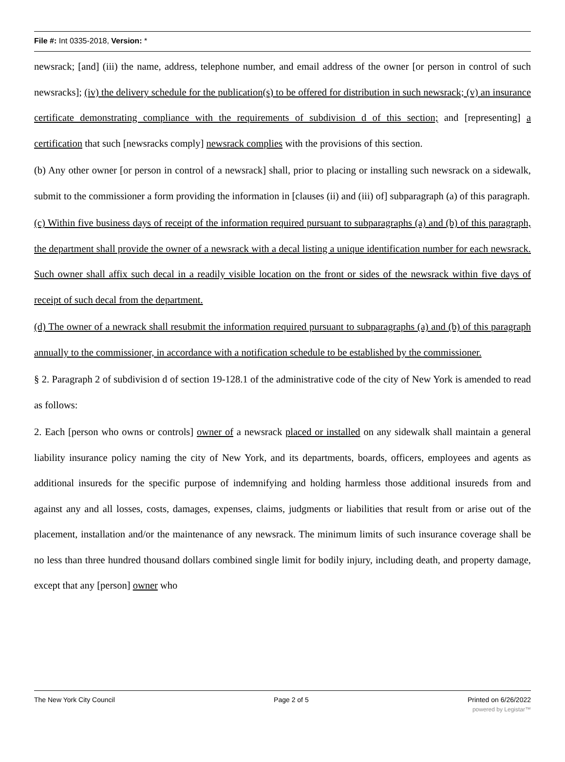File #: Int 0335-2018, Version: *
newsrack; [and] (iii) the name, address, telephone number, and email address of the owner [or person in control of such newsracks]; (iv) the delivery schedule for the publication(s) to be offered for distribution in such newsrack; (v) an insurance certificate demonstrating compliance with the requirements of subdivision d of this section; and [representing] a certification that such [newsracks comply] newsrack complies with the provisions of this section.
(b) Any other owner [or person in control of a newsrack] shall, prior to placing or installing such newsrack on a sidewalk, submit to the commissioner a form providing the information in [clauses (ii) and (iii) of] subparagraph (a) of this paragraph.
(c) Within five business days of receipt of the information required pursuant to subparagraphs (a) and (b) of this paragraph, the department shall provide the owner of a newsrack with a decal listing a unique identification number for each newsrack. Such owner shall affix such decal in a readily visible location on the front or sides of the newsrack within five days of receipt of such decal from the department.
(d) The owner of a newrack shall resubmit the information required pursuant to subparagraphs (a) and (b) of this paragraph annually to the commissioner, in accordance with a notification schedule to be established by the commissioner.
§ 2. Paragraph 2 of subdivision d of section 19-128.1 of the administrative code of the city of New York is amended to read as follows:
2. Each [person who owns or controls] owner of a newsrack placed or installed on any sidewalk shall maintain a general liability insurance policy naming the city of New York, and its departments, boards, officers, employees and agents as additional insureds for the specific purpose of indemnifying and holding harmless those additional insureds from and against any and all losses, costs, damages, expenses, claims, judgments or liabilities that result from or arise out of the placement, installation and/or the maintenance of any newsrack. The minimum limits of such insurance coverage shall be no less than three hundred thousand dollars combined single limit for bodily injury, including death, and property damage, except that any [person] owner who
The New York City Council Page 2 of 5 Printed on 6/26/2022
powered by Legistar™